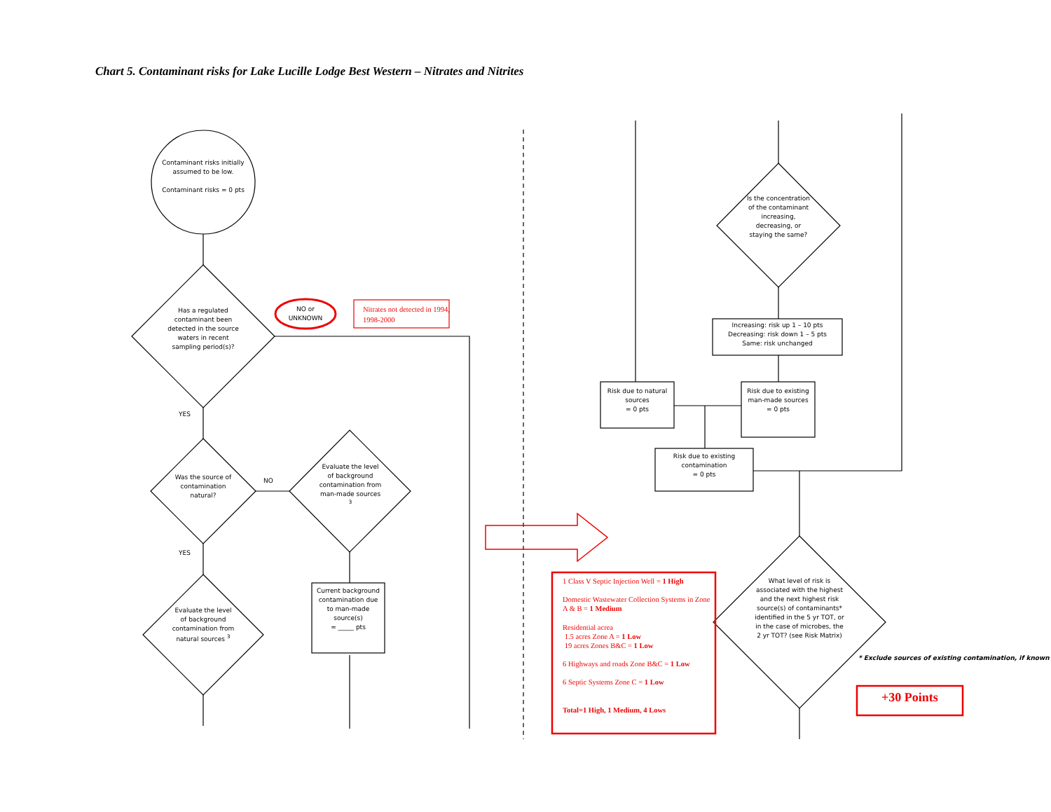Chart 5. Contaminant risks for Lake Lucille Lodge Best Western – Nitrates and Nitrites
Contaminant risks initially assumed to be low.
Contaminant risks = 0 pts
Has a regulated contaminant been detected in the source waters in recent sampling period(s)?
NO or UNKNOWN
Nitrates not detected in 1994, 1998-2000
YES
Was the source of contamination natural?
NO
Evaluate the level of background contamination from man-made sources <sup>3</sup>
Current background contamination due to man-made source(s)
= _____ pts
YES
Evaluate the level of background contamination from natural sources <sup>3</sup>
Is the concentration of the contaminant increasing, decreasing, or staying the same?
Increasing: risk up 1 – 10 pts
Decreasing: risk down 1 – 5 pts
Same: risk unchanged
Risk due to natural sources
= 0 pts
Risk due to existing man-made sources
= 0 pts
Risk due to existing contamination
= 0 pts
1 Class V Septic Injection Well = 1 High
Domestic Wastewater Collection Systems in Zone A & B = 1 Medium
Residential acrea
1.5 acres Zone A = 1 Low
19 acres Zones B&C = 1 Low
6 Highways and roads Zone B&C = 1 Low
6 Septic Systems Zone C = 1 Low
Total=1 High, 1 Medium, 4 Lows
What level of risk is associated with the highest and the next highest risk source(s) of contaminants* identified in the 5 yr TOT, or in the case of microbes, the 2 yr TOT? (see Risk Matrix)
* Exclude sources of existing contamination, if known
+30 Points